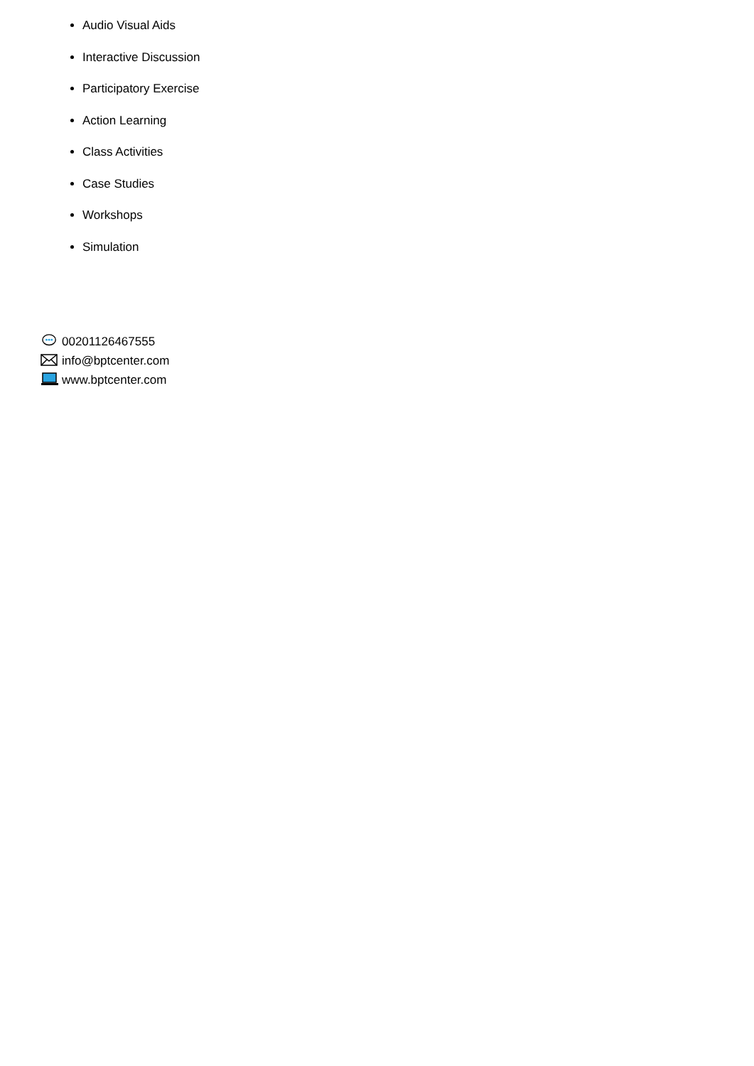Audio Visual Aids
Interactive Discussion
Participatory Exercise
Action Learning
Class Activities
Case Studies
Workshops
Simulation
00201126467555
info@bptcenter.com
www.bptcenter.com